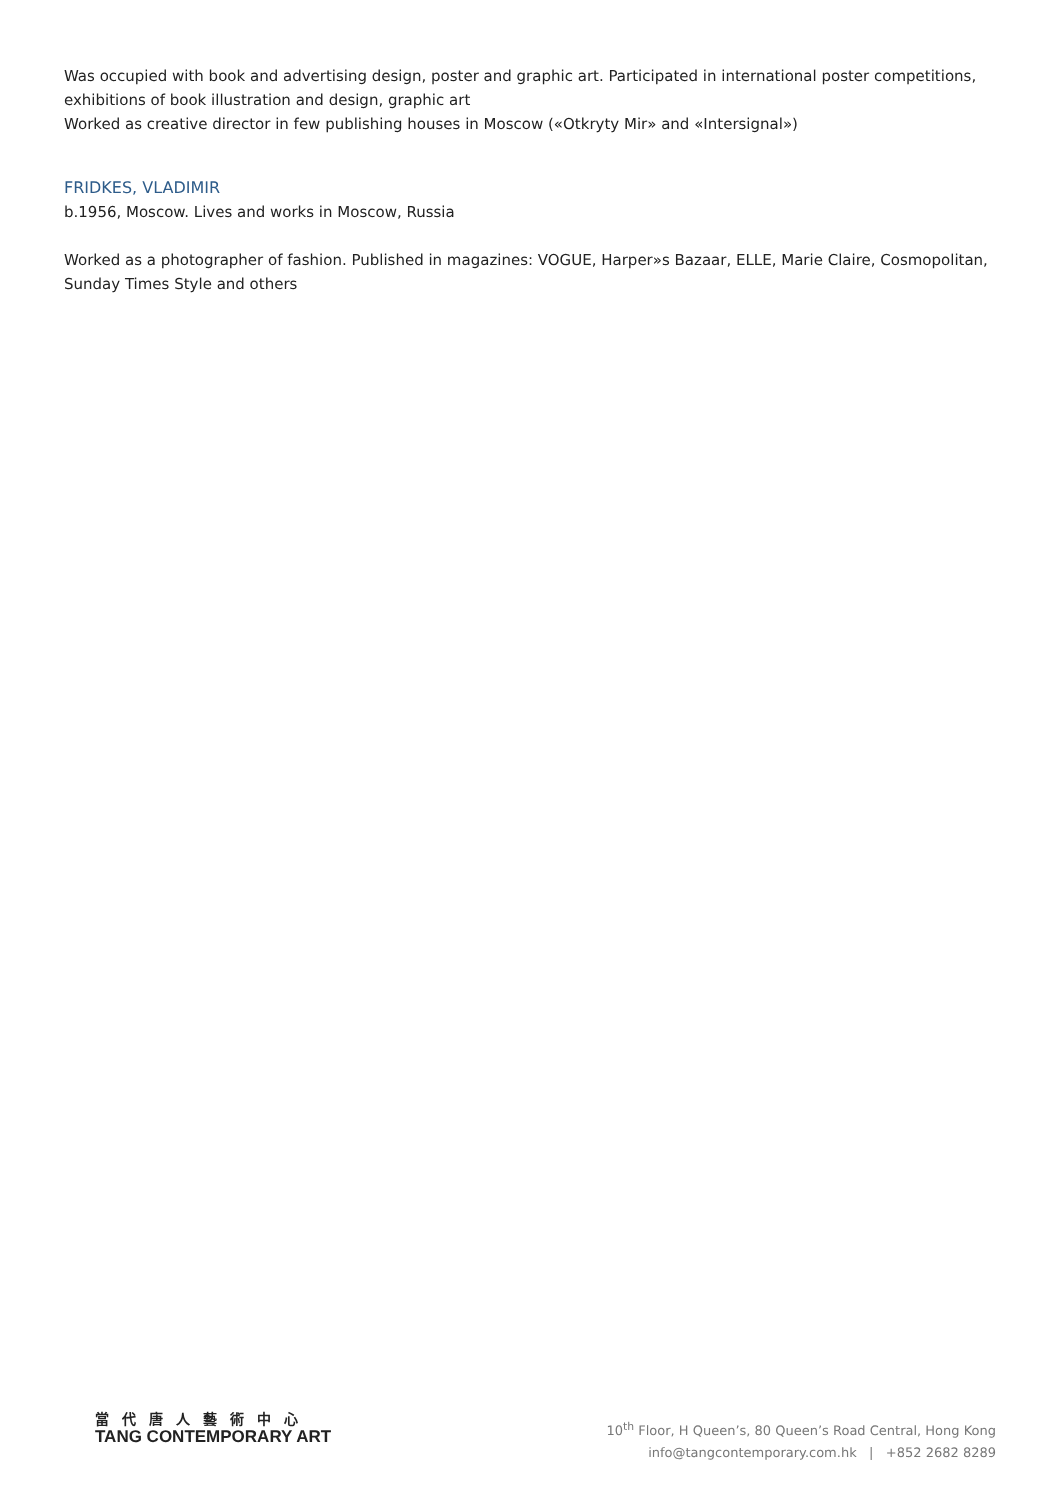Was occupied with book and advertising design, poster and graphic art. Participated in international poster competitions, exhibitions of book illustration and design, graphic art
Worked as creative director in few publishing houses in Moscow («Otkryty Mir» and «Intersignal»)
FRIDKES, VLADIMIR
b.1956, Moscow. Lives and works in Moscow, Russia
Worked as a photographer of fashion. Published in magazines: VOGUE, Harper»s Bazaar, ELLE, Marie Claire, Cosmopolitan, Sunday Times Style and others
當代唐人藝術中心
TANG CONTEMPORARY ART
10<sup>th</sup> Floor, H Queen’s, 80 Queen’s Road Central, Hong Kong
info@tangcontemporary.com.hk | +852 2682 8289